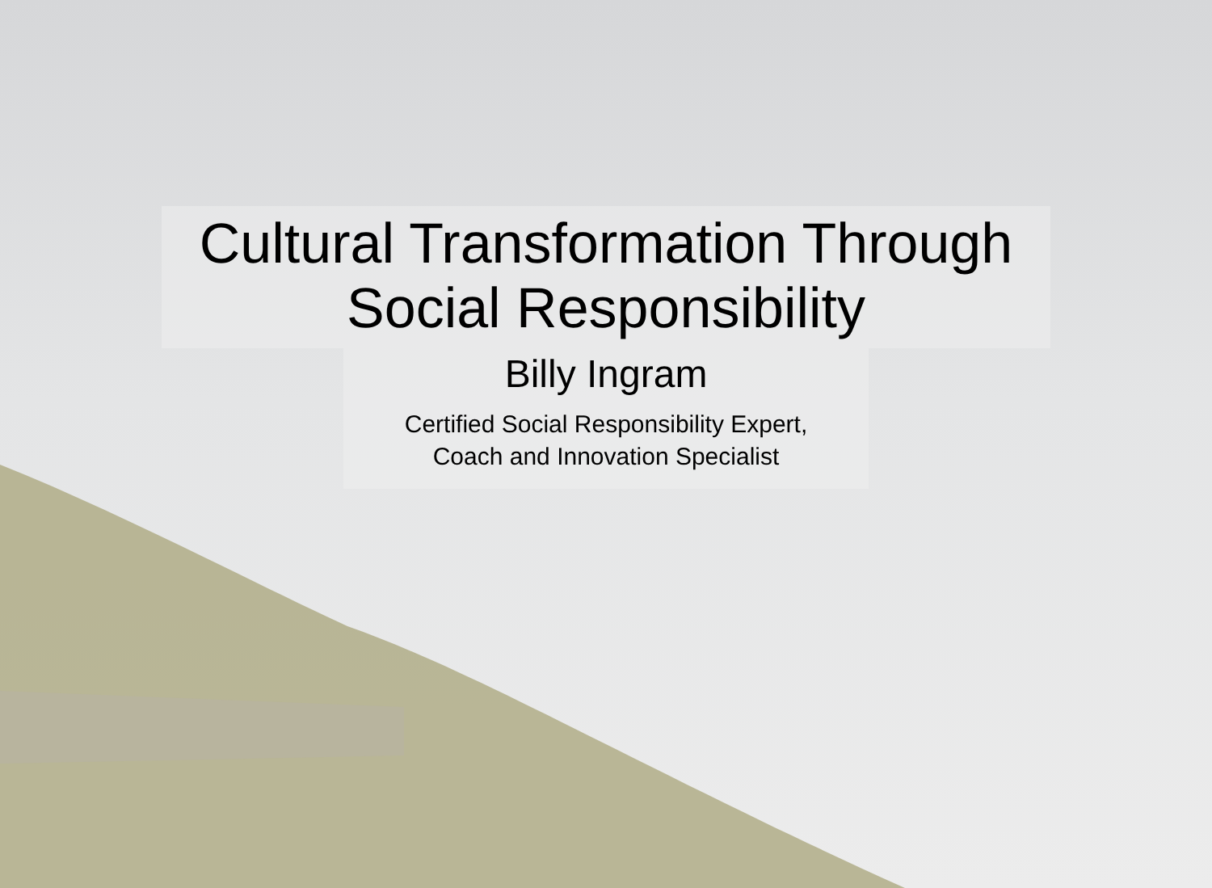Cultural Transformation Through
Social Responsibility
Billy Ingram
Certified Social Responsibility Expert,
Coach and Innovation Specialist